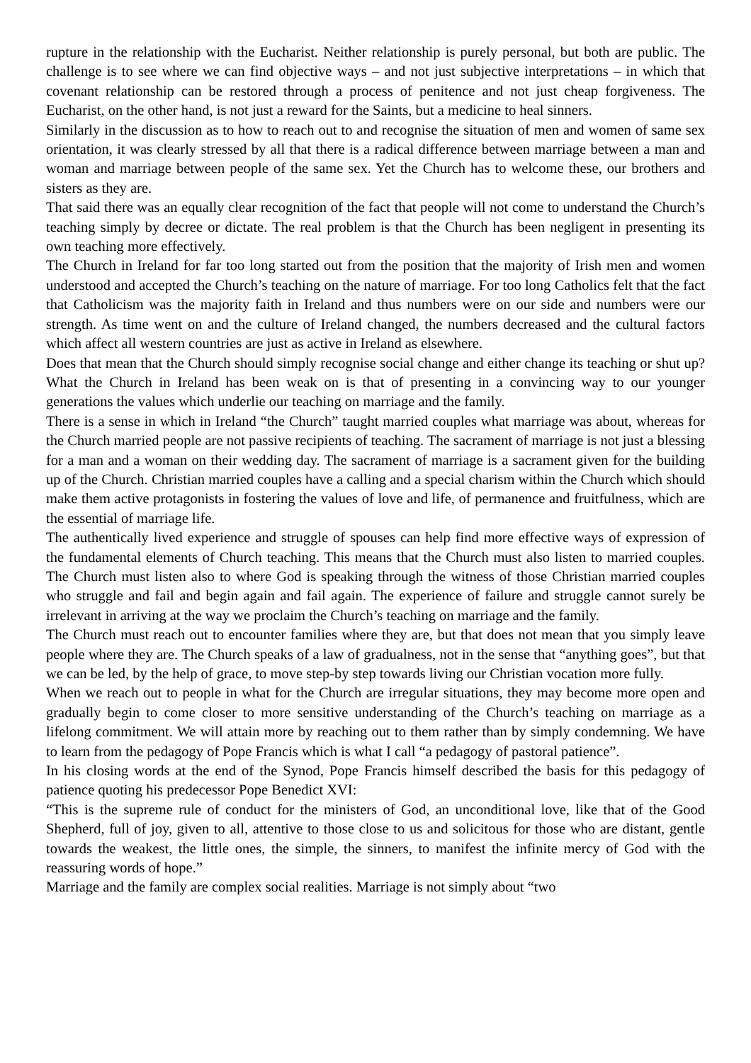rupture in the relationship with the Eucharist. Neither relationship is purely personal, but both are public. The challenge is to see where we can find objective ways – and not just subjective interpretations – in which that covenant relationship can be restored through a process of penitence and not just cheap forgiveness. The Eucharist, on the other hand, is not just a reward for the Saints, but a medicine to heal sinners.
Similarly in the discussion as to how to reach out to and recognise the situation of men and women of same sex orientation, it was clearly stressed by all that there is a radical difference between marriage between a man and woman and marriage between people of the same sex. Yet the Church has to welcome these, our brothers and sisters as they are.
That said there was an equally clear recognition of the fact that people will not come to understand the Church’s teaching simply by decree or dictate. The real problem is that the Church has been negligent in presenting its own teaching more effectively.
The Church in Ireland for far too long started out from the position that the majority of Irish men and women understood and accepted the Church’s teaching on the nature of marriage. For too long Catholics felt that the fact that Catholicism was the majority faith in Ireland and thus numbers were on our side and numbers were our strength. As time went on and the culture of Ireland changed, the numbers decreased and the cultural factors which affect all western countries are just as active in Ireland as elsewhere.
Does that mean that the Church should simply recognise social change and either change its teaching or shut up? What the Church in Ireland has been weak on is that of presenting in a convincing way to our younger generations the values which underlie our teaching on marriage and the family.
There is a sense in which in Ireland “the Church” taught married couples what marriage was about, whereas for the Church married people are not passive recipients of teaching. The sacrament of marriage is not just a blessing for a man and a woman on their wedding day. The sacrament of marriage is a sacrament given for the building up of the Church. Christian married couples have a calling and a special charism within the Church which should make them active protagonists in fostering the values of love and life, of permanence and fruitfulness, which are the essential of marriage life.
The authentically lived experience and struggle of spouses can help find more effective ways of expression of the fundamental elements of Church teaching. This means that the Church must also listen to married couples. The Church must listen also to where God is speaking through the witness of those Christian married couples who struggle and fail and begin again and fail again. The experience of failure and struggle cannot surely be irrelevant in arriving at the way we proclaim the Church’s teaching on marriage and the family.
The Church must reach out to encounter families where they are, but that does not mean that you simply leave people where they are. The Church speaks of a law of gradualness, not in the sense that “anything goes”, but that we can be led, by the help of grace, to move step-by step towards living our Christian vocation more fully.
When we reach out to people in what for the Church are irregular situations, they may become more open and gradually begin to come closer to more sensitive understanding of the Church’s teaching on marriage as a lifelong commitment. We will attain more by reaching out to them rather than by simply condemning. We have to learn from the pedagogy of Pope Francis which is what I call “a pedagogy of pastoral patience”.
In his closing words at the end of the Synod, Pope Francis himself described the basis for this pedagogy of patience quoting his predecessor Pope Benedict XVI:
“This is the supreme rule of conduct for the ministers of God, an unconditional love, like that of the Good Shepherd, full of joy, given to all, attentive to those close to us and solicitous for those who are distant, gentle towards the weakest, the little ones, the simple, the sinners, to manifest the infinite mercy of God with the reassuring words of hope.”
Marriage and the family are complex social realities. Marriage is not simply about “two